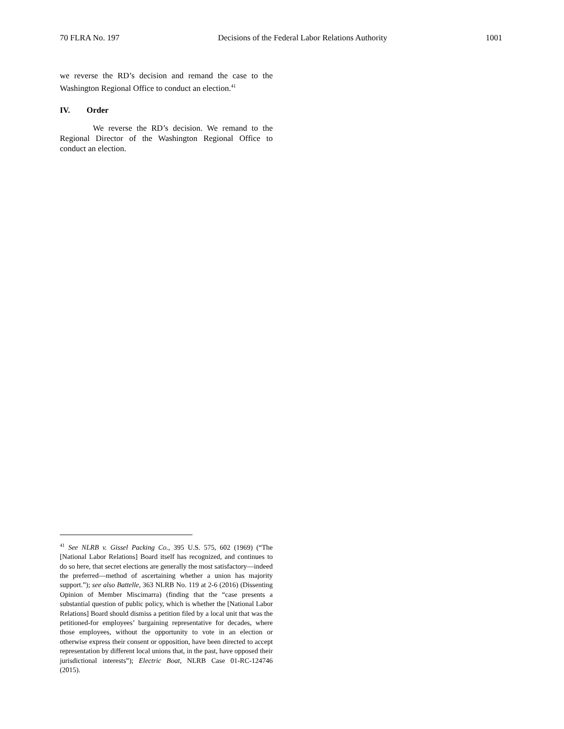70 FLRA No. 197 Decisions of the Federal Labor Relations Authority 1001
we reverse the RD’s decision and remand the case to the Washington Regional Office to conduct an election.<sup>41</sup>
IV. Order
We reverse the RD’s decision. We remand to the Regional Director of the Washington Regional Office to conduct an election.
<sup>41</sup> See NLRB v. Gissel Packing Co., 395 U.S. 575, 602 (1969) (“The [National Labor Relations] Board itself has recognized, and continues to do so here, that secret elections are generally the most satisfactory—indeed the preferred—method of ascertaining whether a union has majority support.”); see also Battelle, 363 NLRB No. 119 at 2-6 (2016) (Dissenting Opinion of Member Miscimarra) (finding that the “case presents a substantial question of public policy, which is whether the [National Labor Relations] Board should dismiss a petition filed by a local unit that was the petitioned-for employees’ bargaining representative for decades, where those employees, without the opportunity to vote in an election or otherwise express their consent or opposition, have been directed to accept representation by different local unions that, in the past, have opposed their jurisdictional interests”); Electric Boat, NLRB Case 01-RC-124746 (2015).